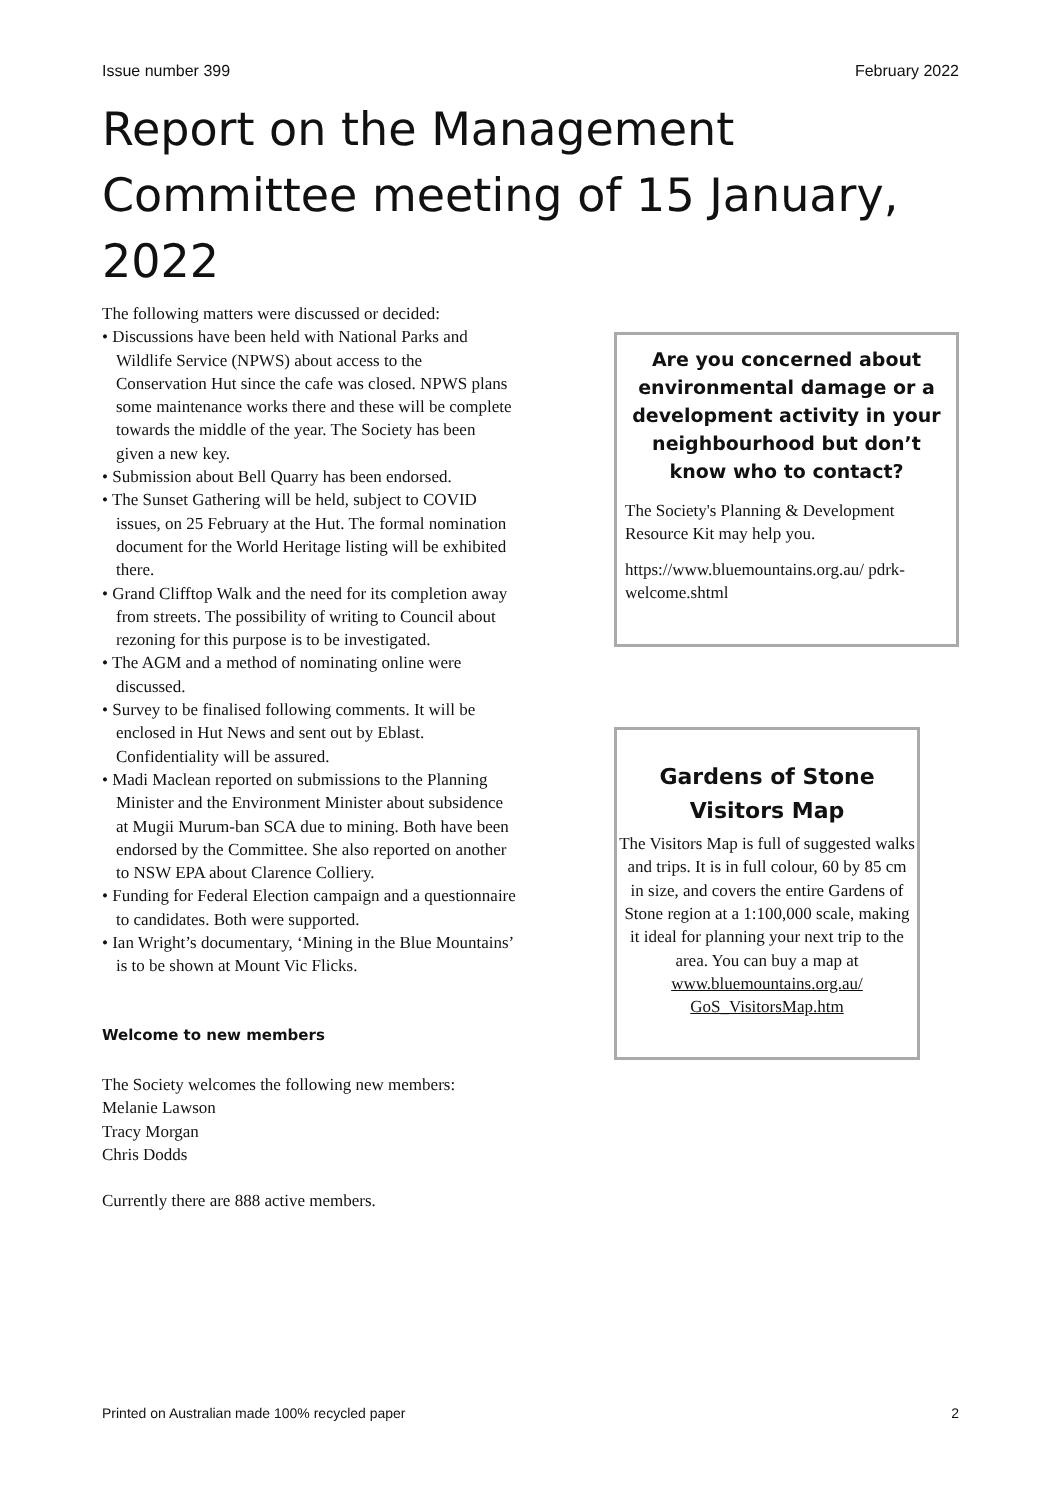Issue number 399 February 2022
Report on the Management Committee meeting of 15 January, 2022
The following matters were discussed or decided:
• Discussions have been held with National Parks and Wildlife Service (NPWS) about access to the Conservation Hut since the cafe was closed. NPWS plans some maintenance works there and these will be complete towards the middle of the year. The Society has been given a new key.
• Submission about Bell Quarry has been endorsed.
• The Sunset Gathering will be held, subject to COVID issues, on 25 February at the Hut. The formal nomination document for the World Heritage listing will be exhibited there.
• Grand Clifftop Walk and the need for its completion away from streets. The possibility of writing to Council about rezoning for this purpose is to be investigated.
• The AGM and a method of nominating online were discussed.
• Survey to be finalised following comments. It will be enclosed in Hut News and sent out by Eblast. Confidentiality will be assured.
• Madi Maclean reported on submissions to the Planning Minister and the Environment Minister about subsidence at Mugii Murum-ban SCA due to mining. Both have been endorsed by the Committee. She also reported on another to NSW EPA about Clarence Colliery.
• Funding for Federal Election campaign and a questionnaire to candidates. Both were supported.
• Ian Wright’s documentary, ‘Mining in the Blue Mountains’ is to be shown at Mount Vic Flicks.
Welcome to new members
The Society welcomes the following new members:
Melanie Lawson
Tracy Morgan
Chris Dodds
Currently there are 888 active members.
Are you concerned about environmental damage or a development activity in your neighbourhood but don’t know who to contact?
The Society's Planning & Development Resource Kit may help you.
https://www.bluemountains.org.au/ pdrk-welcome.shtml
Gardens of Stone Visitors Map
The Visitors Map is full of suggested walks and trips. It is in full colour, 60 by 85 cm in size, and covers the entire Gardens of Stone region at a 1:100,000 scale, making it ideal for planning your next trip to the area. You can buy a map at www.bluemountains.org.au/ GoS_VisitorsMap.htm
Printed on Australian made 100% recycled paper 2